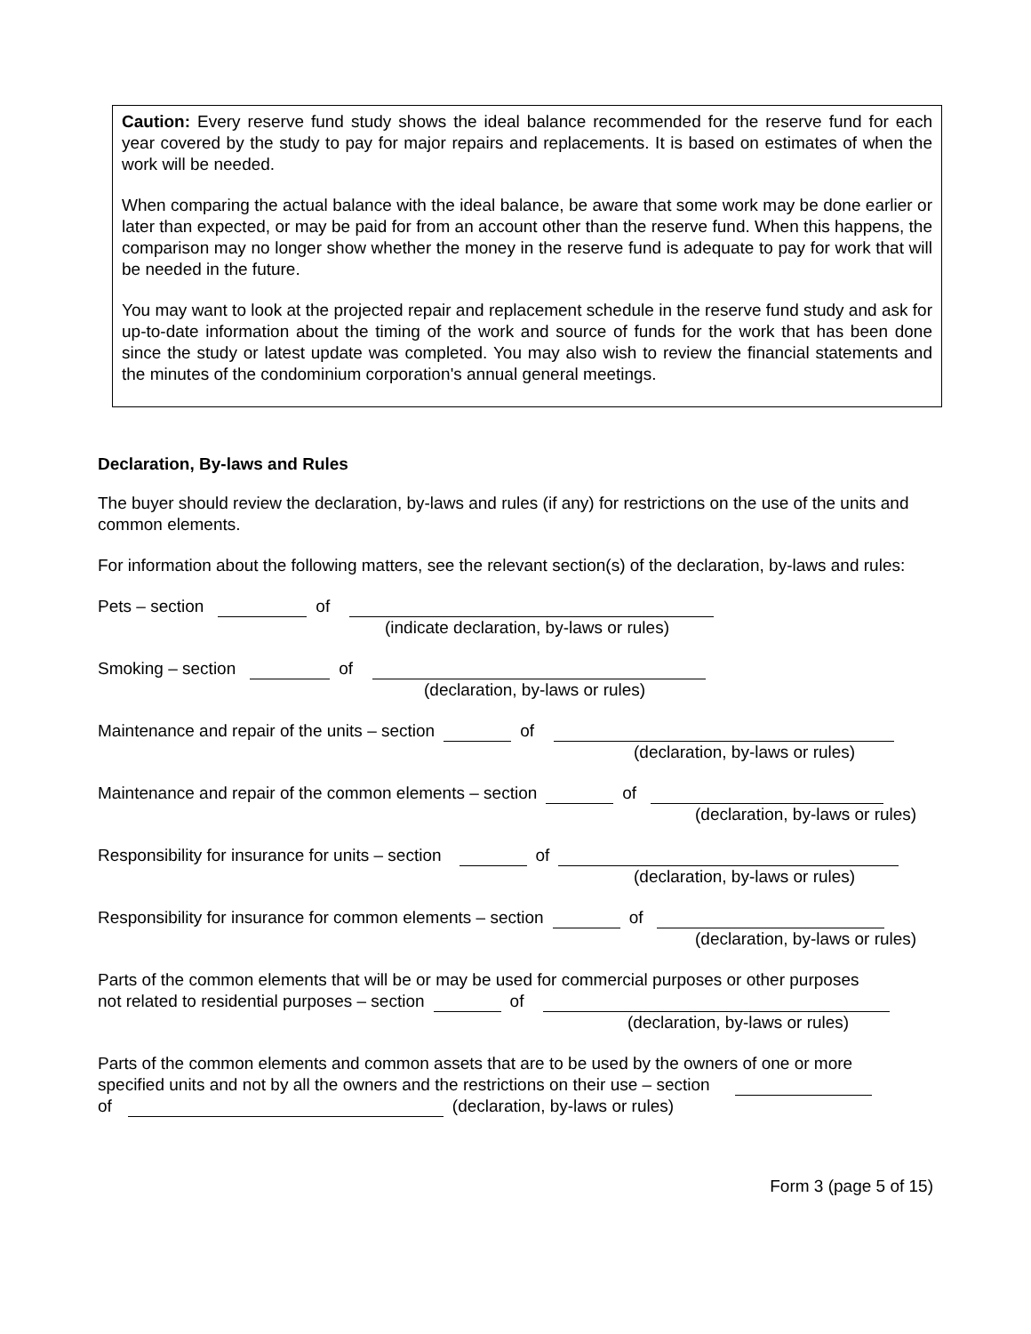Caution: Every reserve fund study shows the ideal balance recommended for the reserve fund for each year covered by the study to pay for major repairs and replacements. It is based on estimates of when the work will be needed.
When comparing the actual balance with the ideal balance, be aware that some work may be done earlier or later than expected, or may be paid for from an account other than the reserve fund. When this happens, the comparison may no longer show whether the money in the reserve fund is adequate to pay for work that will be needed in the future.
You may want to look at the projected repair and replacement schedule in the reserve fund study and ask for up-to-date information about the timing of the work and source of funds for the work that has been done since the study or latest update was completed. You may also wish to review the financial statements and the minutes of the condominium corporation's annual general meetings.
Declaration, By-laws and Rules
The buyer should review the declaration, by-laws and rules (if any) for restrictions on the use of the units and common elements.
For information about the following matters, see the relevant section(s) of the declaration, by-laws and rules:
Pets – section of
(indicate declaration, by-laws or rules)
Smoking – section of
(declaration, by-laws or rules)
Maintenance and repair of the units – section of
(declaration, by-laws or rules)
Maintenance and repair of the common elements – section of
(declaration, by-laws or rules)
Responsibility for insurance for units – section of
(declaration, by-laws or rules)
Responsibility for insurance for common elements – section of
(declaration, by-laws or rules)
Parts of the common elements that will be or may be used for commercial purposes or other purposes
not related to residential purposes – section of
(declaration, by-laws or rules)
Parts of the common elements and common assets that are to be used by the owners of one or more
specified units and not by all the owners and the restrictions on their use – section
of (declaration, by-laws or rules)
Form 3 (page 5 of 15)